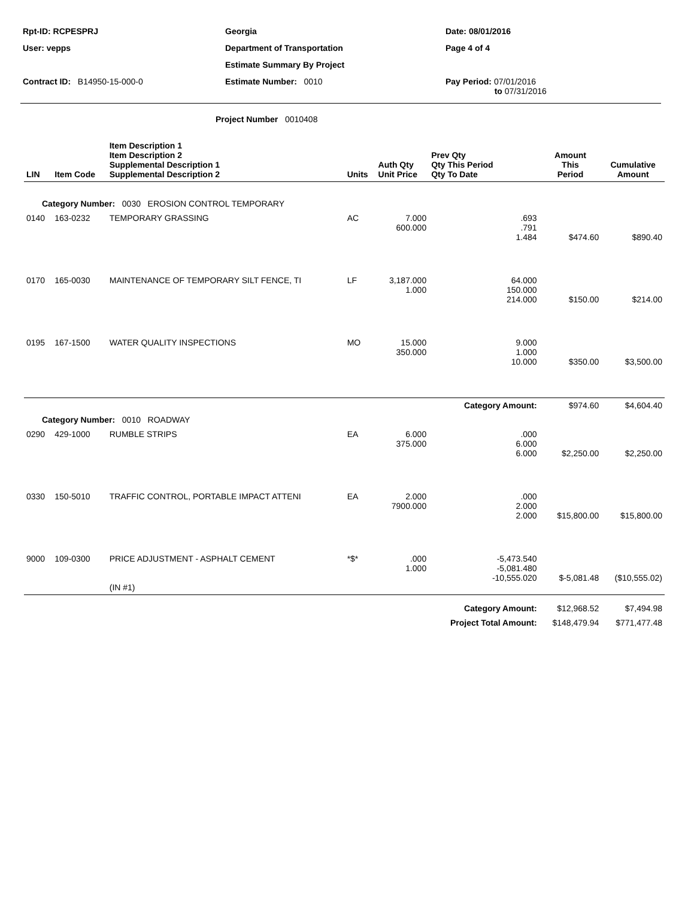| Rpt-ID: RCPESPRJ | Georgia | Date: 08/01/2016 |
| User: vepps | Department of Transportation | Page 4 of 4 |
| | Estimate Summary By Project | |
| Contract ID: B14950-15-000-0 | Estimate Number: 0010 | Pay Period: 07/01/2016 to 07/31/2016 |
Project Number 0010408
| LIN | Item Code | Item Description 1 Item Description 2 Supplemental Description 1 Supplemental Description 2 | Units | Auth Qty Unit Price | Prev Qty Qty This Period Qty To Date | Amount This Period | Cumulative Amount |
| --- | --- | --- | --- | --- | --- | --- | --- |
| Category Number: 0030 EROSION CONTROL TEMPORARY | | | | | | | |
| 0140 | 163-0232 | TEMPORARY GRASSING | AC | 7.000 600.000 | .693 .791 1.484 | $474.60 | $890.40 |
| 0170 | 165-0030 | MAINTENANCE OF TEMPORARY SILT FENCE, TI | LF | 3,187.000 1.000 | 64.000 150.000 214.000 | $150.00 | $214.00 |
| 0195 | 167-1500 | WATER QUALITY INSPECTIONS | MO | 15.000 350.000 | 9.000 1.000 10.000 | $350.00 | $3,500.00 |
| | | | | | Category Amount: | $974.60 | $4,604.40 |
| Category Number: 0010 ROADWAY | | | | | | | |
| 0290 | 429-1000 | RUMBLE STRIPS | EA | 6.000 375.000 | .000 6.000 6.000 | $2,250.00 | $2,250.00 |
| 0330 | 150-5010 | TRAFFIC CONTROL, PORTABLE IMPACT ATTENI | EA | 2.000 7900.000 | .000 2.000 2.000 | $15,800.00 | $15,800.00 |
| 9000 | 109-0300 | PRICE ADJUSTMENT - ASPHALT CEMENT (IN #1) | *$* | .000 1.000 | -5,473.540 -5,081.480 -10,555.020 | $-5,081.48 | ($10,555.02) |
| | | | | | Category Amount: | $12,968.52 | $7,494.98 |
| | | | | | Project Total Amount: | $148,479.94 | $771,477.48 |